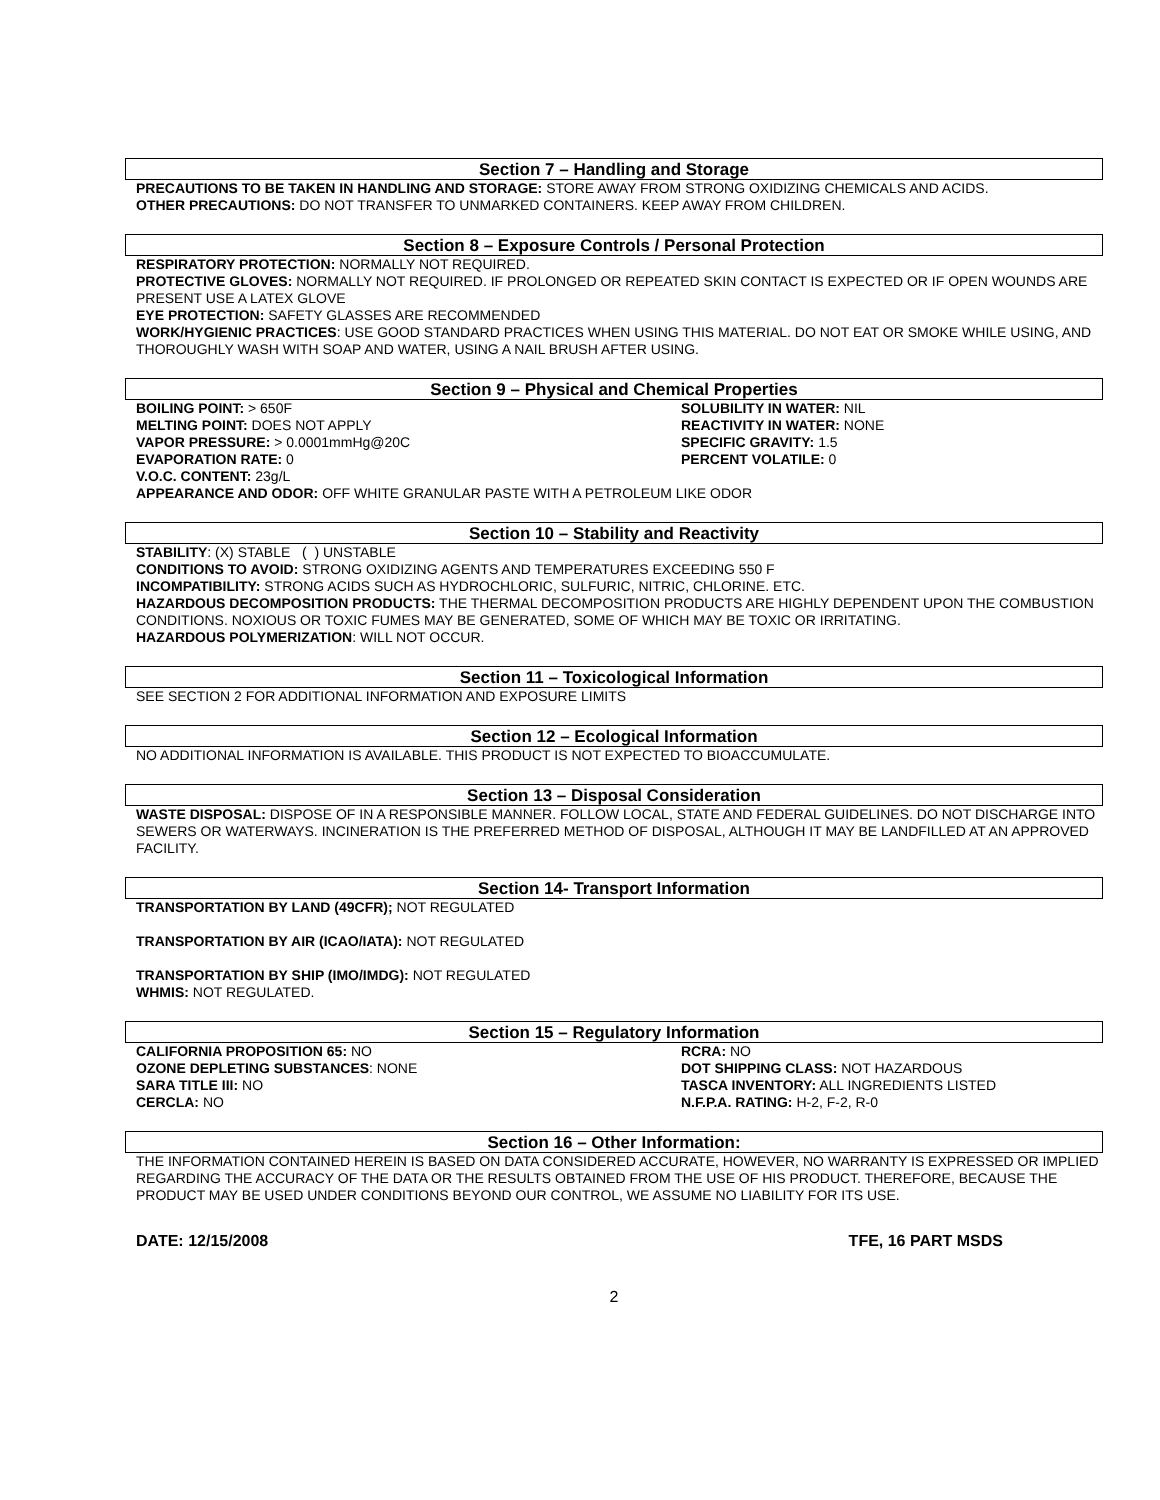Section 7 – Handling and Storage
PRECAUTIONS TO BE TAKEN IN HANDLING AND STORAGE: STORE AWAY FROM STRONG OXIDIZING CHEMICALS AND ACIDS.
OTHER PRECAUTIONS: DO NOT TRANSFER TO UNMARKED CONTAINERS. KEEP AWAY FROM CHILDREN.
Section 8 – Exposure Controls / Personal Protection
RESPIRATORY PROTECTION: NORMALLY NOT REQUIRED.
PROTECTIVE GLOVES: NORMALLY NOT REQUIRED. IF PROLONGED OR REPEATED SKIN CONTACT IS EXPECTED OR IF OPEN WOUNDS ARE PRESENT USE A LATEX GLOVE
EYE PROTECTION: SAFETY GLASSES ARE RECOMMENDED
WORK/HYGIENIC PRACTICES: USE GOOD STANDARD PRACTICES WHEN USING THIS MATERIAL. DO NOT EAT OR SMOKE WHILE USING, AND THOROUGHLY WASH WITH SOAP AND WATER, USING A NAIL BRUSH AFTER USING.
Section 9 – Physical and Chemical Properties
BOILING POINT: > 650F
MELTING POINT: DOES NOT APPLY
VAPOR PRESSURE: > 0.0001mmHg@20C
EVAPORATION RATE: 0
SOLUBILITY IN WATER: NIL
REACTIVITY IN WATER: NONE
SPECIFIC GRAVITY: 1.5
PERCENT VOLATILE: 0
V.O.C. CONTENT: 23g/L
APPEARANCE AND ODOR: OFF WHITE GRANULAR PASTE WITH A PETROLEUM LIKE ODOR
Section 10 – Stability and Reactivity
STABILITY: (X) STABLE ( ) UNSTABLE
CONDITIONS TO AVOID: STRONG OXIDIZING AGENTS AND TEMPERATURES EXCEEDING 550 F
INCOMPATIBILITY: STRONG ACIDS SUCH AS HYDROCHLORIC, SULFURIC, NITRIC, CHLORINE. ETC.
HAZARDOUS DECOMPOSITION PRODUCTS: THE THERMAL DECOMPOSITION PRODUCTS ARE HIGHLY DEPENDENT UPON THE COMBUSTION CONDITIONS. NOXIOUS OR TOXIC FUMES MAY BE GENERATED, SOME OF WHICH MAY BE TOXIC OR IRRITATING.
HAZARDOUS POLYMERIZATION: WILL NOT OCCUR.
Section 11 – Toxicological Information
SEE SECTION 2 FOR ADDITIONAL INFORMATION AND EXPOSURE LIMITS
Section 12 – Ecological Information
NO ADDITIONAL INFORMATION IS AVAILABLE. THIS PRODUCT IS NOT EXPECTED TO BIOACCUMULATE.
Section 13 – Disposal Consideration
WASTE DISPOSAL: DISPOSE OF IN A RESPONSIBLE MANNER. FOLLOW LOCAL, STATE AND FEDERAL GUIDELINES. DO NOT DISCHARGE INTO SEWERS OR WATERWAYS. INCINERATION IS THE PREFERRED METHOD OF DISPOSAL, ALTHOUGH IT MAY BE LANDFILLED AT AN APPROVED FACILITY.
Section 14- Transport Information
TRANSPORTATION BY LAND (49CFR); NOT REGULATED
TRANSPORTATION BY AIR (ICAO/IATA): NOT REGULATED
TRANSPORTATION BY SHIP (IMO/IMDG): NOT REGULATED
WHMIS: NOT REGULATED.
Section 15 – Regulatory Information
CALIFORNIA PROPOSITION 65: NO
OZONE DEPLETING SUBSTANCES: NONE
SARA TITLE III: NO
CERCLA: NO
RCRA: NO
DOT SHIPPING CLASS: NOT HAZARDOUS
TASCA INVENTORY: ALL INGREDIENTS LISTED
N.F.P.A. RATING: H-2, F-2, R-0
Section 16 – Other Information:
THE INFORMATION CONTAINED HEREIN IS BASED ON DATA CONSIDERED ACCURATE, HOWEVER, NO WARRANTY IS EXPRESSED OR IMPLIED REGARDING THE ACCURACY OF THE DATA OR THE RESULTS OBTAINED FROM THE USE OF HIS PRODUCT. THEREFORE, BECAUSE THE PRODUCT MAY BE USED UNDER CONDITIONS BEYOND OUR CONTROL, WE ASSUME NO LIABILITY FOR ITS USE.
DATE: 12/15/2008 TFE, 16 PART MSDS
2